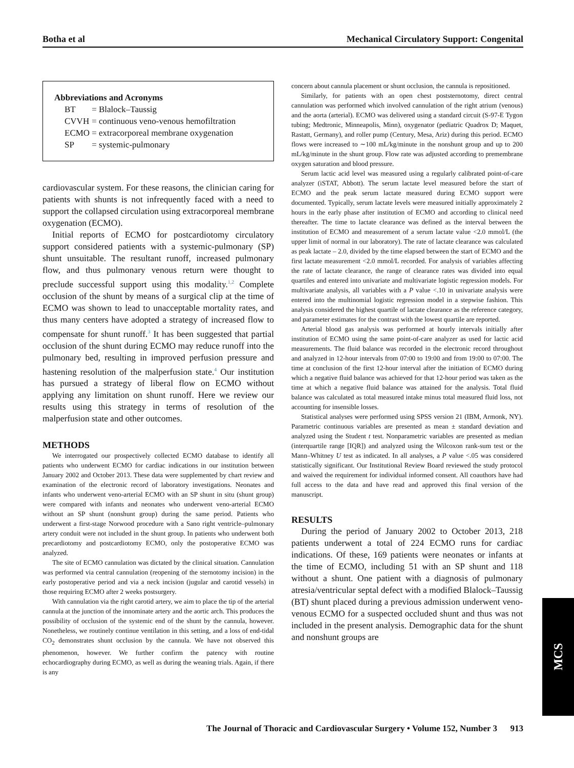Botha et al Mechanical Circulatory Support: Congenital
Abbreviations and Acronyms
| BT | = Blalock–Taussig |
| CVVH | = continuous veno-venous hemofiltration |
| ECMO | = extracorporeal membrane oxygenation |
| SP | = systemic-pulmonary |
cardiovascular system. For these reasons, the clinician caring for patients with shunts is not infrequently faced with a need to support the collapsed circulation using extracorporeal membrane oxygenation (ECMO).
Initial reports of ECMO for postcardiotomy circulatory support considered patients with a systemic-pulmonary (SP) shunt unsuitable. The resultant runoff, increased pulmonary flow, and thus pulmonary venous return were thought to preclude successful support using this modality.<sup>1,2</sup> Complete occlusion of the shunt by means of a surgical clip at the time of ECMO was shown to lead to unacceptable mortality rates, and thus many centers have adopted a strategy of increased flow to compensate for shunt runoff.<sup>3</sup> It has been suggested that partial occlusion of the shunt during ECMO may reduce runoff into the pulmonary bed, resulting in improved perfusion pressure and hastening resolution of the malperfusion state.<sup>4</sup> Our institution has pursued a strategy of liberal flow on ECMO without applying any limitation on shunt runoff. Here we review our results using this strategy in terms of resolution of the malperfusion state and other outcomes.
METHODS
We interrogated our prospectively collected ECMO database to identify all patients who underwent ECMO for cardiac indications in our institution between January 2002 and October 2013. These data were supplemented by chart review and examination of the electronic record of laboratory investigations. Neonates and infants who underwent veno-arterial ECMO with an SP shunt in situ (shunt group) were compared with infants and neonates who underwent veno-arterial ECMO without an SP shunt (nonshunt group) during the same period. Patients who underwent a first-stage Norwood procedure with a Sano right ventricle–pulmonary artery conduit were not included in the shunt group. In patients who underwent both precardiotomy and postcardiotomy ECMO, only the postoperative ECMO was analyzed.
The site of ECMO cannulation was dictated by the clinical situation. Cannulation was performed via central cannulation (reopening of the sternotomy incision) in the early postoperative period and via a neck incision (jugular and carotid vessels) in those requiring ECMO after 2 weeks postsurgery.
With cannulation via the right carotid artery, we aim to place the tip of the arterial cannula at the junction of the innominate artery and the aortic arch. This produces the possibility of occlusion of the systemic end of the shunt by the cannula, however. Nonetheless, we routinely continue ventilation in this setting, and a loss of end-tidal CO<sub>2</sub> demonstrates shunt occlusion by the cannula. We have not observed this phenomenon, however. We further confirm the patency with routine echocardiography during ECMO, as well as during the weaning trials. Again, if there is any
concern about cannula placement or shunt occlusion, the cannula is repositioned.
Similarly, for patients with an open chest poststernotomy, direct central cannulation was performed which involved cannulation of the right atrium (venous) and the aorta (arterial). ECMO was delivered using a standard circuit (S-97-E Tygon tubing; Medtronic, Minneapolis, Minn), oxygenator (pediatric Quadrox D; Maquet, Rastatt, Germany), and roller pump (Century, Mesa, Ariz) during this period. ECMO flows were increased to ∼100 mL/kg/minute in the nonshunt group and up to 200 mL/kg/minute in the shunt group. Flow rate was adjusted according to premembrane oxygen saturation and blood pressure.
Serum lactic acid level was measured using a regularly calibrated point-of-care analyzer (iSTAT, Abbott). The serum lactate level measured before the start of ECMO and the peak serum lactate measured during ECMO support were documented. Typically, serum lactate levels were measured initially approximately 2 hours in the early phase after institution of ECMO and according to clinical need thereafter. The time to lactate clearance was defined as the interval between the institution of ECMO and measurement of a serum lactate value <2.0 mmol/L (the upper limit of normal in our laboratory). The rate of lactate clearance was calculated as peak lactate – 2.0, divided by the time elapsed between the start of ECMO and the first lactate measurement <2.0 mmol/L recorded. For analysis of variables affecting the rate of lactate clearance, the range of clearance rates was divided into equal quartiles and entered into univariate and multivariate logistic regression models. For multivariate analysis, all variables with a P value <.10 in univariate analysis were entered into the multinomial logistic regression model in a stepwise fashion. This analysis considered the highest quartile of lactate clearance as the reference category, and parameter estimates for the contrast with the lowest quartile are reported.
Arterial blood gas analysis was performed at hourly intervals initially after institution of ECMO using the same point-of-care analyzer as used for lactic acid measurements. The fluid balance was recorded in the electronic record throughout and analyzed in 12-hour intervals from 07:00 to 19:00 and from 19:00 to 07:00. The time at conclusion of the first 12-hour interval after the initiation of ECMO during which a negative fluid balance was achieved for that 12-hour period was taken as the time at which a negative fluid balance was attained for the analysis. Total fluid balance was calculated as total measured intake minus total measured fluid loss, not accounting for insensible losses.
Statistical analyses were performed using SPSS version 21 (IBM, Armonk, NY). Parametric continuous variables are presented as mean ± standard deviation and analyzed using the Student t test. Nonparametric variables are presented as median (interquartile range [IQR]) and analyzed using the Wilcoxon rank-sum test or the Mann–Whitney U test as indicated. In all analyses, a P value <.05 was considered statistically significant. Our Institutional Review Board reviewed the study protocol and waived the requirement for individual informed consent. All coauthors have had full access to the data and have read and approved this final version of the manuscript.
RESULTS
During the period of January 2002 to October 2013, 218 patients underwent a total of 224 ECMO runs for cardiac indications. Of these, 169 patients were neonates or infants at the time of ECMO, including 51 with an SP shunt and 118 without a shunt. One patient with a diagnosis of pulmonary atresia/ventricular septal defect with a modified Blalock–Taussig (BT) shunt placed during a previous admission underwent veno-venous ECMO for a suspected occluded shunt and thus was not included in the present analysis. Demographic data for the shunt and nonshunt groups are
MCS
The Journal of Thoracic and Cardiovascular Surgery • Volume 152, Number 3 913